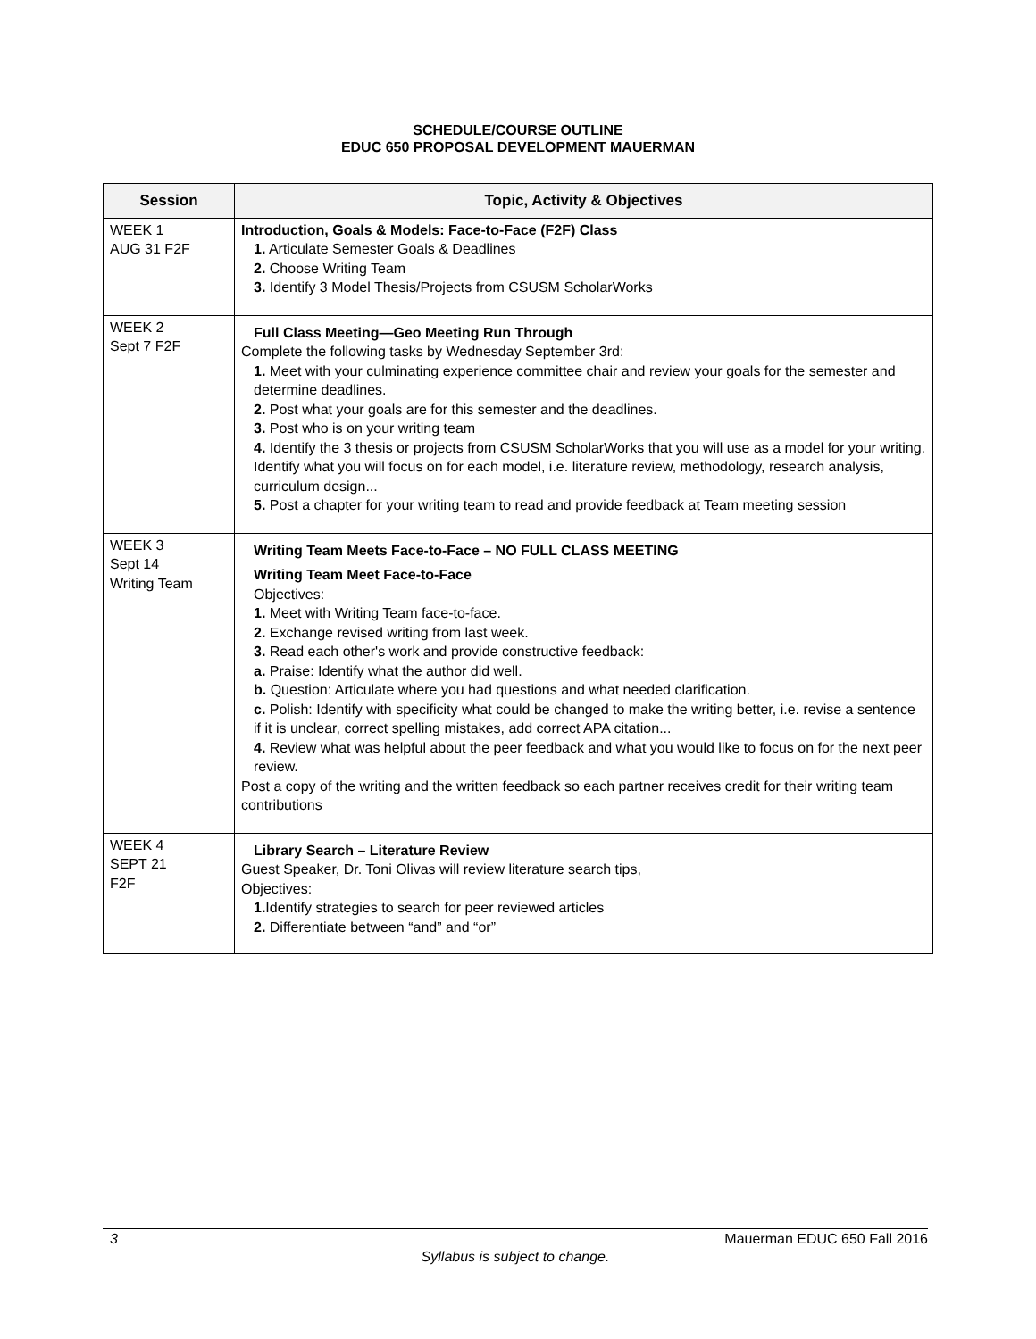SCHEDULE/COURSE OUTLINE
EDUC 650 PROPOSAL DEVELOPMENT MAUERMAN
| Session | Topic, Activity & Objectives |
| --- | --- |
| WEEK 1 AUG 31 F2F | Introduction, Goals & Models: Face-to-Face (F2F) Class 1. Articulate Semester Goals & Deadlines 2. Choose Writing Team 3. Identify 3 Model Thesis/Projects from CSUSM ScholarWorks |
| WEEK 2 Sept 7 F2F | Full Class Meeting—Geo Meeting Run Through Complete the following tasks by Wednesday September 3rd: 1. Meet with your culminating experience committee chair and review your goals for the semester and determine deadlines. 2. Post what your goals are for this semester and the deadlines. 3. Post who is on your writing team 4. Identify the 3 thesis or projects from CSUSM ScholarWorks that you will use as a model for your writing. Identify what you will focus on for each model, i.e. literature review, methodology, research analysis, curriculum design... 5. Post a chapter for your writing team to read and provide feedback at Team meeting session |
| WEEK 3 Sept 14 Writing Team | Writing Team Meets Face-to-Face – NO FULL CLASS MEETING Writing Team Meet Face-to-Face Objectives: 1. Meet with Writing Team face-to-face. 2. Exchange revised writing from last week. 3. Read each other's work and provide constructive feedback: a. Praise: Identify what the author did well. b. Question: Articulate where you had questions and what needed clarification. c. Polish: Identify with specificity what could be changed to make the writing better, i.e. revise a sentence if it is unclear, correct spelling mistakes, add correct APA citation... 4. Review what was helpful about the peer feedback and what you would like to focus on for the next peer review. Post a copy of the writing and the written feedback so each partner receives credit for their writing team contributions |
| WEEK 4 SEPT 21 F2F | Library Search – Literature Review Guest Speaker, Dr. Toni Olivas will review literature search tips, Objectives: 1. Identify strategies to search for peer reviewed articles 2. Differentiate between “and” and “or” |
3 Mauerman EDUC 650 Fall 2016
Syllabus is subject to change.